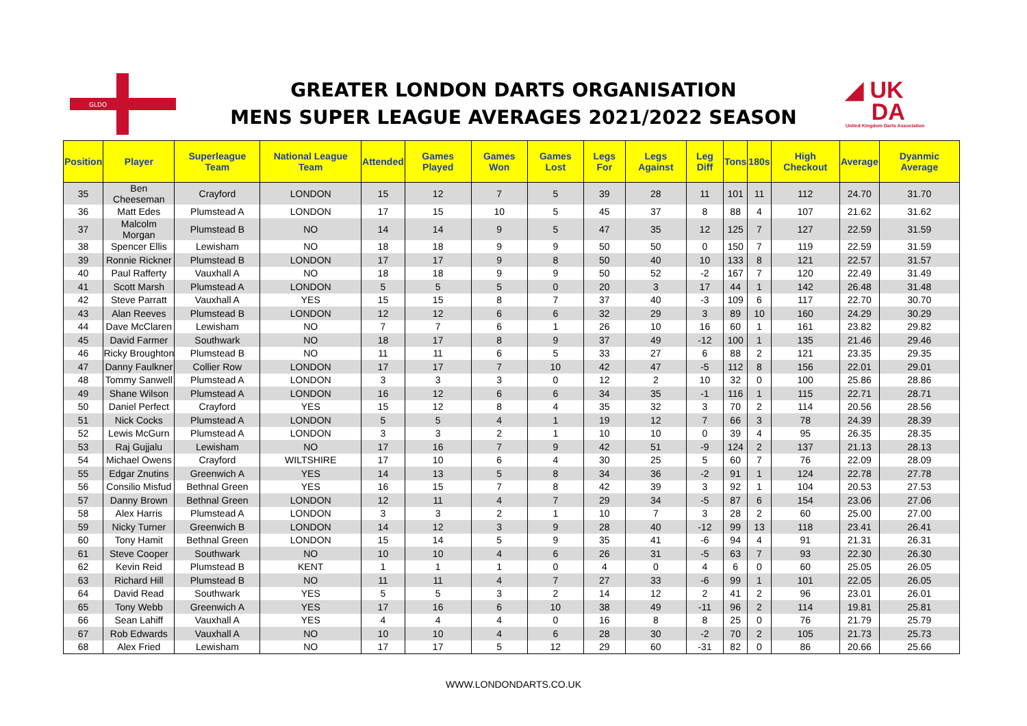GLDO
GREATER LONDON DARTS ORGANISATION
MENS SUPER LEAGUE AVERAGES 2021/2022 SEASON
◢ UK
DA
United Kingdom Darts Association
| Position | Player | Superleague Team | National League Team | Attended | Games Played | Games Won | Games Lost | Legs For | Legs Against | Leg Diff | Tons | 180s | High Checkout | Average | Dyanmic Average |
| --- | --- | --- | --- | --- | --- | --- | --- | --- | --- | --- | --- | --- | --- | --- | --- |
| 35 | Ben Cheeseman | Crayford | LONDON | 15 | 12 | 7 | 5 | 39 | 28 | 11 | 101 | 11 | 112 | 24.70 | 31.70 |
| 36 | Matt Edes | Plumstead A | LONDON | 17 | 15 | 10 | 5 | 45 | 37 | 8 | 88 | 4 | 107 | 21.62 | 31.62 |
| 37 | Malcolm Morgan | Plumstead B | NO | 14 | 14 | 9 | 5 | 47 | 35 | 12 | 125 | 7 | 127 | 22.59 | 31.59 |
| 38 | Spencer Ellis | Lewisham | NO | 18 | 18 | 9 | 9 | 50 | 50 | 0 | 150 | 7 | 119 | 22.59 | 31.59 |
| 39 | Ronnie Rickner | Plumstead B | LONDON | 17 | 17 | 9 | 8 | 50 | 40 | 10 | 133 | 8 | 121 | 22.57 | 31.57 |
| 40 | Paul Rafferty | Vauxhall A | NO | 18 | 18 | 9 | 9 | 50 | 52 | -2 | 167 | 7 | 120 | 22.49 | 31.49 |
| 41 | Scott Marsh | Plumstead A | LONDON | 5 | 5 | 5 | 0 | 20 | 3 | 17 | 44 | 1 | 142 | 26.48 | 31.48 |
| 42 | Steve Parratt | Vauxhall A | YES | 15 | 15 | 8 | 7 | 37 | 40 | -3 | 109 | 6 | 117 | 22.70 | 30.70 |
| 43 | Alan Reeves | Plumstead B | LONDON | 12 | 12 | 6 | 6 | 32 | 29 | 3 | 89 | 10 | 160 | 24.29 | 30.29 |
| 44 | Dave McClaren | Lewisham | NO | 7 | 7 | 6 | 1 | 26 | 10 | 16 | 60 | 1 | 161 | 23.82 | 29.82 |
| 45 | David Farmer | Southwark | NO | 18 | 17 | 8 | 9 | 37 | 49 | -12 | 100 | 1 | 135 | 21.46 | 29.46 |
| 46 | Ricky Broughton | Plumstead B | NO | 11 | 11 | 6 | 5 | 33 | 27 | 6 | 88 | 2 | 121 | 23.35 | 29.35 |
| 47 | Danny Faulkner | Collier Row | LONDON | 17 | 17 | 7 | 10 | 42 | 47 | -5 | 112 | 8 | 156 | 22.01 | 29.01 |
| 48 | Tommy Sanwell | Plumstead A | LONDON | 3 | 3 | 3 | 0 | 12 | 2 | 10 | 32 | 0 | 100 | 25.86 | 28.86 |
| 49 | Shane Wilson | Plumstead A | LONDON | 16 | 12 | 6 | 6 | 34 | 35 | -1 | 116 | 1 | 115 | 22.71 | 28.71 |
| 50 | Daniel Perfect | Crayford | YES | 15 | 12 | 8 | 4 | 35 | 32 | 3 | 70 | 2 | 114 | 20.56 | 28.56 |
| 51 | Nick Cocks | Plumstead A | LONDON | 5 | 5 | 4 | 1 | 19 | 12 | 7 | 66 | 3 | 78 | 24.39 | 28.39 |
| 52 | Lewis McGurn | Plumstead A | LONDON | 3 | 3 | 2 | 1 | 10 | 10 | 0 | 39 | 4 | 95 | 26.35 | 28.35 |
| 53 | Raj Gujjalu | Lewisham | NO | 17 | 16 | 7 | 9 | 42 | 51 | -9 | 124 | 2 | 137 | 21.13 | 28.13 |
| 54 | Michael Owens | Crayford | WILTSHIRE | 17 | 10 | 6 | 4 | 30 | 25 | 5 | 60 | 7 | 76 | 22.09 | 28.09 |
| 55 | Edgar Znutins | Greenwich A | YES | 14 | 13 | 5 | 8 | 34 | 36 | -2 | 91 | 1 | 124 | 22.78 | 27.78 |
| 56 | Consilio Misfud | Bethnal Green | YES | 16 | 15 | 7 | 8 | 42 | 39 | 3 | 92 | 1 | 104 | 20.53 | 27.53 |
| 57 | Danny Brown | Bethnal Green | LONDON | 12 | 11 | 4 | 7 | 29 | 34 | -5 | 87 | 6 | 154 | 23.06 | 27.06 |
| 58 | Alex Harris | Plumstead A | LONDON | 3 | 3 | 2 | 1 | 10 | 7 | 3 | 28 | 2 | 60 | 25.00 | 27.00 |
| 59 | Nicky Turner | Greenwich B | LONDON | 14 | 12 | 3 | 9 | 28 | 40 | -12 | 99 | 13 | 118 | 23.41 | 26.41 |
| 60 | Tony Hamit | Bethnal Green | LONDON | 15 | 14 | 5 | 9 | 35 | 41 | -6 | 94 | 4 | 91 | 21.31 | 26.31 |
| 61 | Steve Cooper | Southwark | NO | 10 | 10 | 4 | 6 | 26 | 31 | -5 | 63 | 7 | 93 | 22.30 | 26.30 |
| 62 | Kevin Reid | Plumstead B | KENT | 1 | 1 | 1 | 0 | 4 | 0 | 4 | 6 | 0 | 60 | 25.05 | 26.05 |
| 63 | Richard Hill | Plumstead B | NO | 11 | 11 | 4 | 7 | 27 | 33 | -6 | 99 | 1 | 101 | 22.05 | 26.05 |
| 64 | David Read | Southwark | YES | 5 | 5 | 3 | 2 | 14 | 12 | 2 | 41 | 2 | 96 | 23.01 | 26.01 |
| 65 | Tony Webb | Greenwich A | YES | 17 | 16 | 6 | 10 | 38 | 49 | -11 | 96 | 2 | 114 | 19.81 | 25.81 |
| 66 | Sean Lahiff | Vauxhall A | YES | 4 | 4 | 4 | 0 | 16 | 8 | 8 | 25 | 0 | 76 | 21.79 | 25.79 |
| 67 | Rob Edwards | Vauxhall A | NO | 10 | 10 | 4 | 6 | 28 | 30 | -2 | 70 | 2 | 105 | 21.73 | 25.73 |
| 68 | Alex Fried | Lewisham | NO | 17 | 17 | 5 | 12 | 29 | 60 | -31 | 82 | 0 | 86 | 20.66 | 25.66 |
WWW.LONDONDARTS.CO.UK